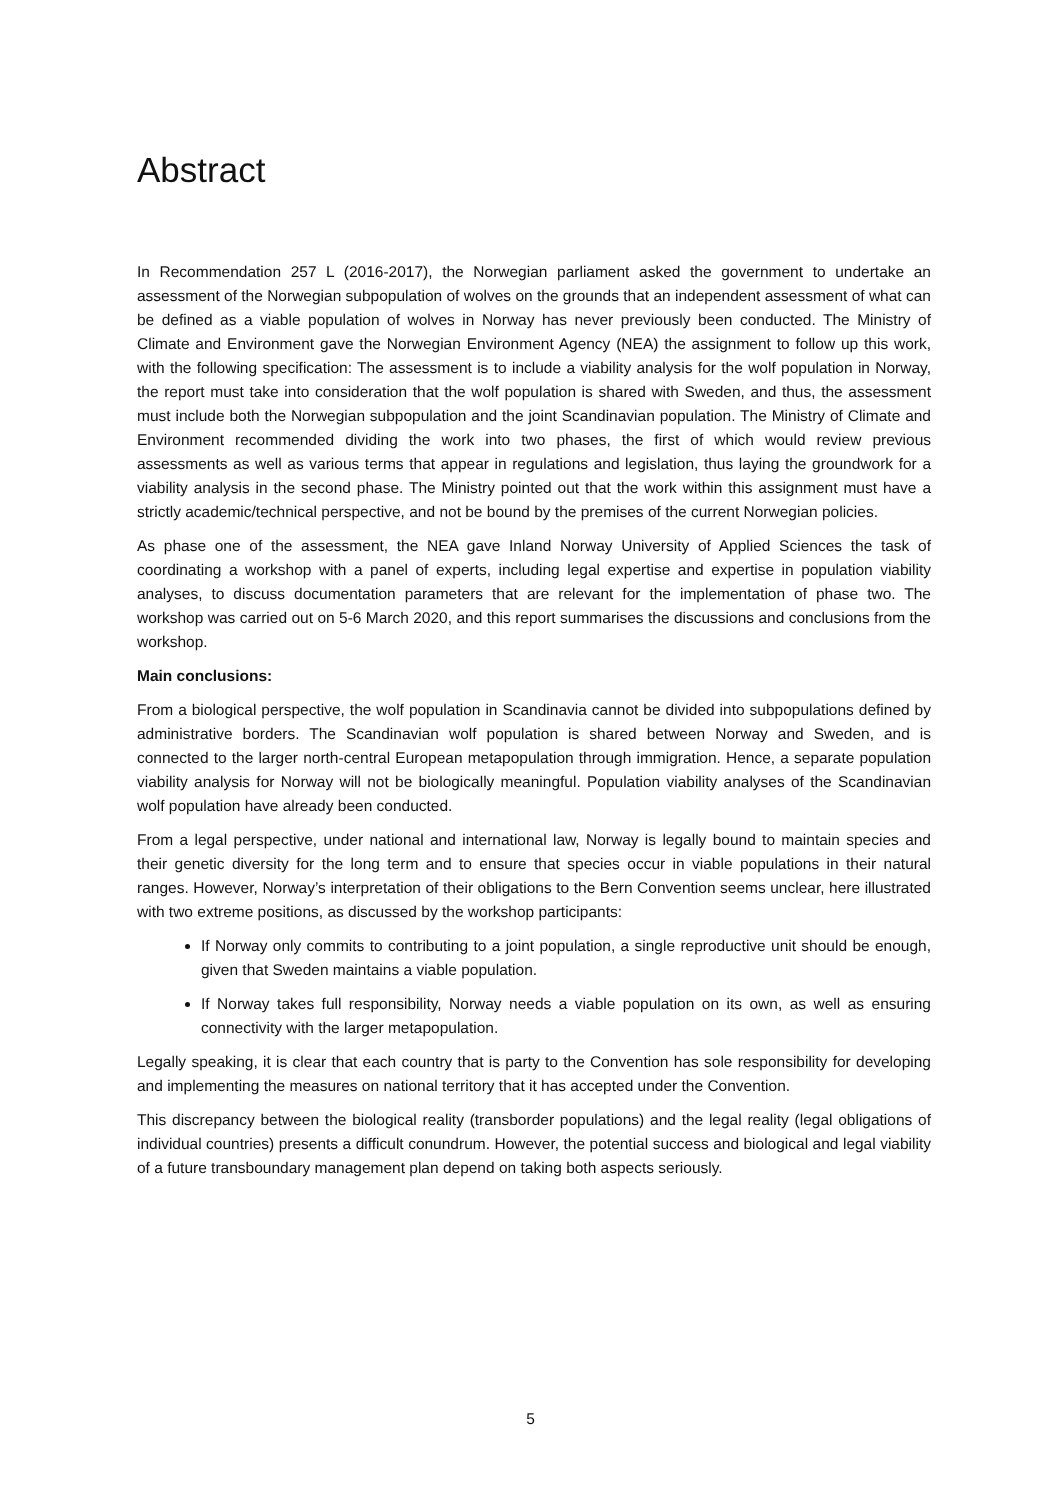Abstract
In Recommendation 257 L (2016-2017), the Norwegian parliament asked the government to undertake an assessment of the Norwegian subpopulation of wolves on the grounds that an independent assessment of what can be defined as a viable population of wolves in Norway has never previously been conducted. The Ministry of Climate and Environment gave the Norwegian Environment Agency (NEA) the assignment to follow up this work, with the following specification: The assessment is to include a viability analysis for the wolf population in Norway, the report must take into consideration that the wolf population is shared with Sweden, and thus, the assessment must include both the Norwegian subpopulation and the joint Scandinavian population. The Ministry of Climate and Environment recommended dividing the work into two phases, the first of which would review previous assessments as well as various terms that appear in regulations and legislation, thus laying the groundwork for a viability analysis in the second phase. The Ministry pointed out that the work within this assignment must have a strictly academic/technical perspective, and not be bound by the premises of the current Norwegian policies.
As phase one of the assessment, the NEA gave Inland Norway University of Applied Sciences the task of coordinating a workshop with a panel of experts, including legal expertise and expertise in population viability analyses, to discuss documentation parameters that are relevant for the implementation of phase two. The workshop was carried out on 5-6 March 2020, and this report summarises the discussions and conclusions from the workshop.
Main conclusions:
From a biological perspective, the wolf population in Scandinavia cannot be divided into subpopulations defined by administrative borders. The Scandinavian wolf population is shared between Norway and Sweden, and is connected to the larger north-central European metapopulation through immigration. Hence, a separate population viability analysis for Norway will not be biologically meaningful. Population viability analyses of the Scandinavian wolf population have already been conducted.
From a legal perspective, under national and international law, Norway is legally bound to maintain species and their genetic diversity for the long term and to ensure that species occur in viable populations in their natural ranges. However, Norway’s interpretation of their obligations to the Bern Convention seems unclear, here illustrated with two extreme positions, as discussed by the workshop participants:
If Norway only commits to contributing to a joint population, a single reproductive unit should be enough, given that Sweden maintains a viable population.
If Norway takes full responsibility, Norway needs a viable population on its own, as well as ensuring connectivity with the larger metapopulation.
Legally speaking, it is clear that each country that is party to the Convention has sole responsibility for developing and implementing the measures on national territory that it has accepted under the Convention.
This discrepancy between the biological reality (transborder populations) and the legal reality (legal obligations of individual countries) presents a difficult conundrum. However, the potential success and biological and legal viability of a future transboundary management plan depend on taking both aspects seriously.
5